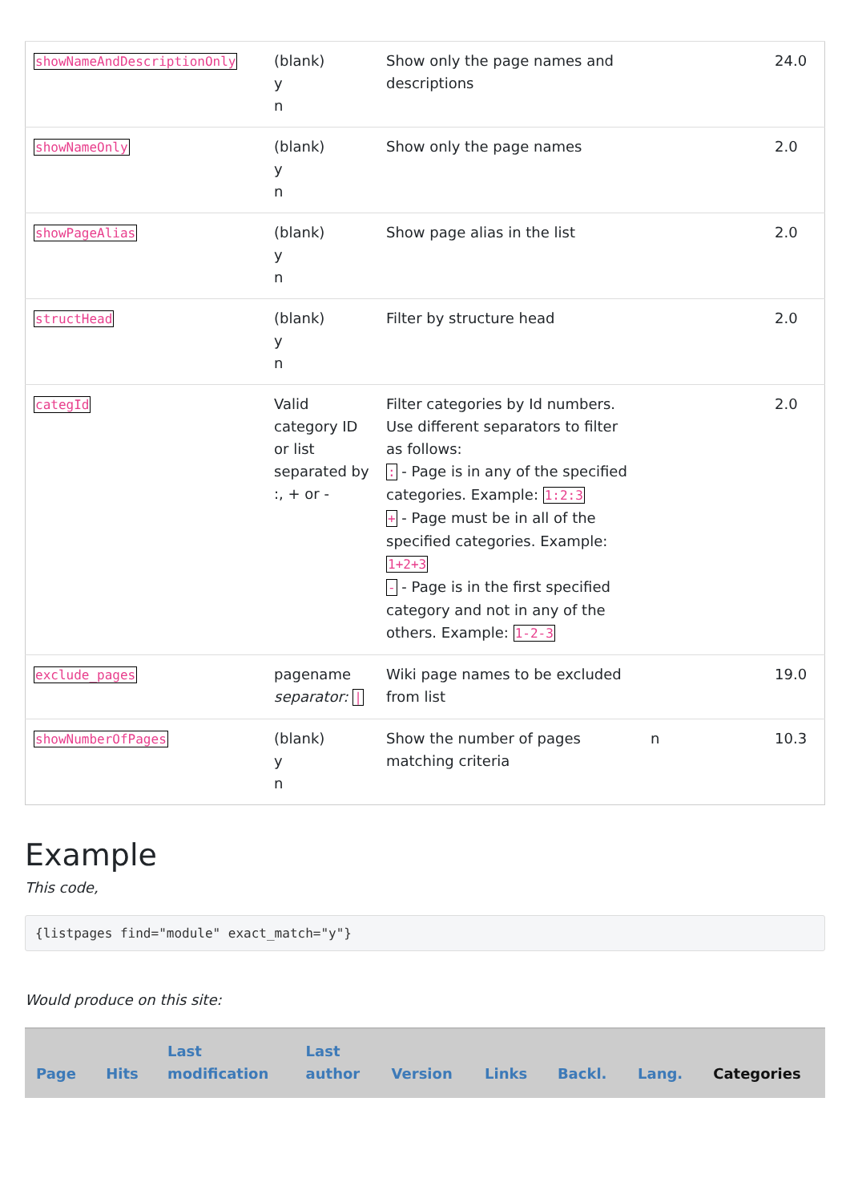| showNameAndDescriptionOnly | (blank) y n | Show only the page names and descriptions | | 24.0 |
| showNameOnly | (blank) y n | Show only the page names | | 2.0 |
| showPageAlias | (blank) y n | Show page alias in the list | | 2.0 |
| structHead | (blank) y n | Filter by structure head | | 2.0 |
| categId | Valid category ID or list separated by :, + or - | Filter categories by Id numbers. Use different separators to filter as follows: : - Page is in any of the specified categories. Example: 1:2:3 + - Page must be in all of the specified categories. Example: 1+2+3 - - Page is in the first specified category and not in any of the others. Example: 1-2-3 | | 2.0 |
| exclude_pages | pagename separator: / | Wiki page names to be excluded from list | | 19.0 |
| showNumberOfPages | (blank) y n | Show the number of pages matching criteria | n | 10.3 |
Example
This code,
{listpages find="module" exact_match="y"}
Would produce on this site:
| Page | Hits | Last modification | Last author | Version | Links | Backl. | Lang. | Categories |
| --- | --- | --- | --- | --- | --- | --- | --- | --- |